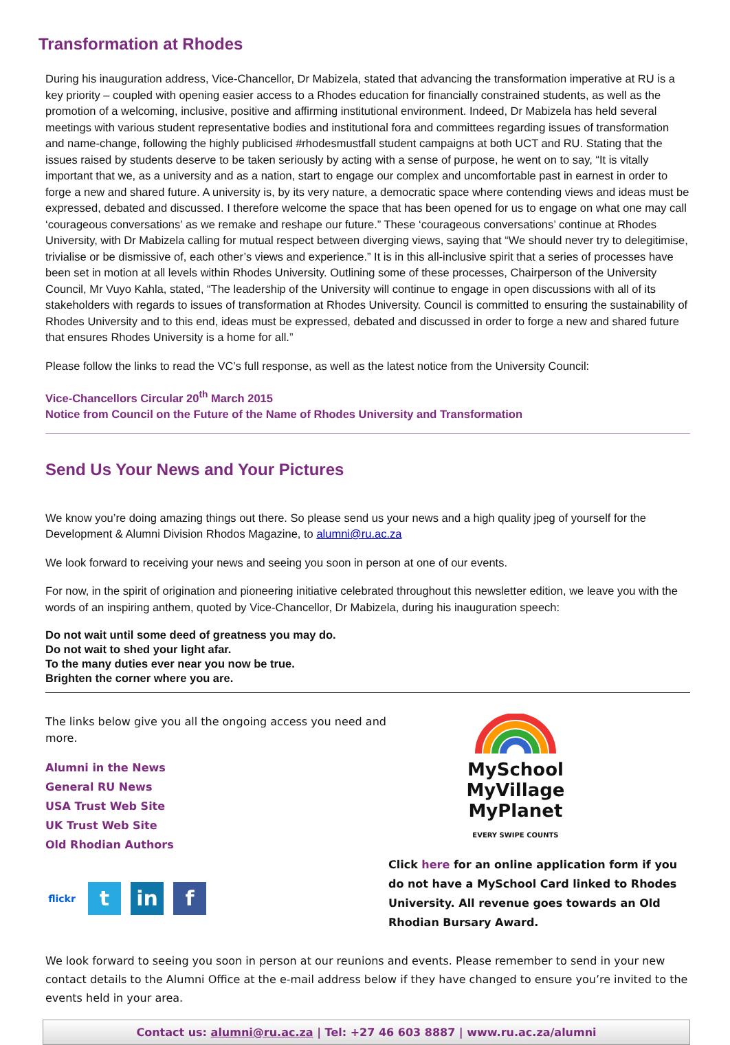Transformation at Rhodes
During his inauguration address, Vice-Chancellor, Dr Mabizela, stated that advancing the transformation imperative at RU is a key priority – coupled with opening easier access to a Rhodes education for financially constrained students, as well as the promotion of a welcoming, inclusive, positive and affirming institutional environment. Indeed, Dr Mabizela has held several meetings with various student representative bodies and institutional fora and committees regarding issues of transformation and name-change, following the highly publicised #rhodesmustfall student campaigns at both UCT and RU. Stating that the issues raised by students deserve to be taken seriously by acting with a sense of purpose, he went on to say, “It is vitally important that we, as a university and as a nation, start to engage our complex and uncomfortable past in earnest in order to forge a new and shared future. A university is, by its very nature, a democratic space where contending views and ideas must be expressed, debated and discussed. I therefore welcome the space that has been opened for us to engage on what one may call ‘courageous conversations’ as we remake and reshape our future.” These ‘courageous conversations’ continue at Rhodes University, with Dr Mabizela calling for mutual respect between diverging views, saying that “We should never try to delegitimise, trivialise or be dismissive of, each other’s views and experience.” It is in this all-inclusive spirit that a series of processes have been set in motion at all levels within Rhodes University. Outlining some of these processes, Chairperson of the University Council, Mr Vuyo Kahla, stated, “The leadership of the University will continue to engage in open discussions with all of its stakeholders with regards to issues of transformation at Rhodes University. Council is committed to ensuring the sustainability of Rhodes University and to this end, ideas must be expressed, debated and discussed in order to forge a new and shared future that ensures Rhodes University is a home for all.”
Please follow the links to read the VC’s full response, as well as the latest notice from the University Council:
Vice-Chancellors Circular 20<sup>th</sup> March 2015
Notice from Council on the Future of the Name of Rhodes University and Transformation
Send Us Your News and Your Pictures
We know you’re doing amazing things out there. So please send us your news and a high quality jpeg of yourself for the Development & Alumni Division Rhodos Magazine, to alumni@ru.ac.za
We look forward to receiving your news and seeing you soon in person at one of our events.
For now, in the spirit of origination and pioneering initiative celebrated throughout this newsletter edition, we leave you with the words of an inspiring anthem, quoted by Vice-Chancellor, Dr Mabizela, during his inauguration speech:
Do not wait until some deed of greatness you may do.
Do not wait to shed your light afar.
To the many duties ever near you now be true.
Brighten the corner where you are.
The links below give you all the ongoing access you need and more.
Alumni in the News
General RU News
USA Trust Web Site
UK Trust Web Site
Old Rhodian Authors
flickr
t in f
MySchool
MyVillage
MyPlanet
EVERY SWIPE COUNTS
Click here for an online application form if you do not have a MySchool Card linked to Rhodes University. All revenue goes towards an Old Rhodian Bursary Award.
We look forward to seeing you soon in person at our reunions and events. Please remember to send in your new contact details to the Alumni Office at the e-mail address below if they have changed to ensure you’re invited to the events held in your area.
Contact us: alumni@ru.ac.za | Tel: +27 46 603 8887 | www.ru.ac.za/alumni